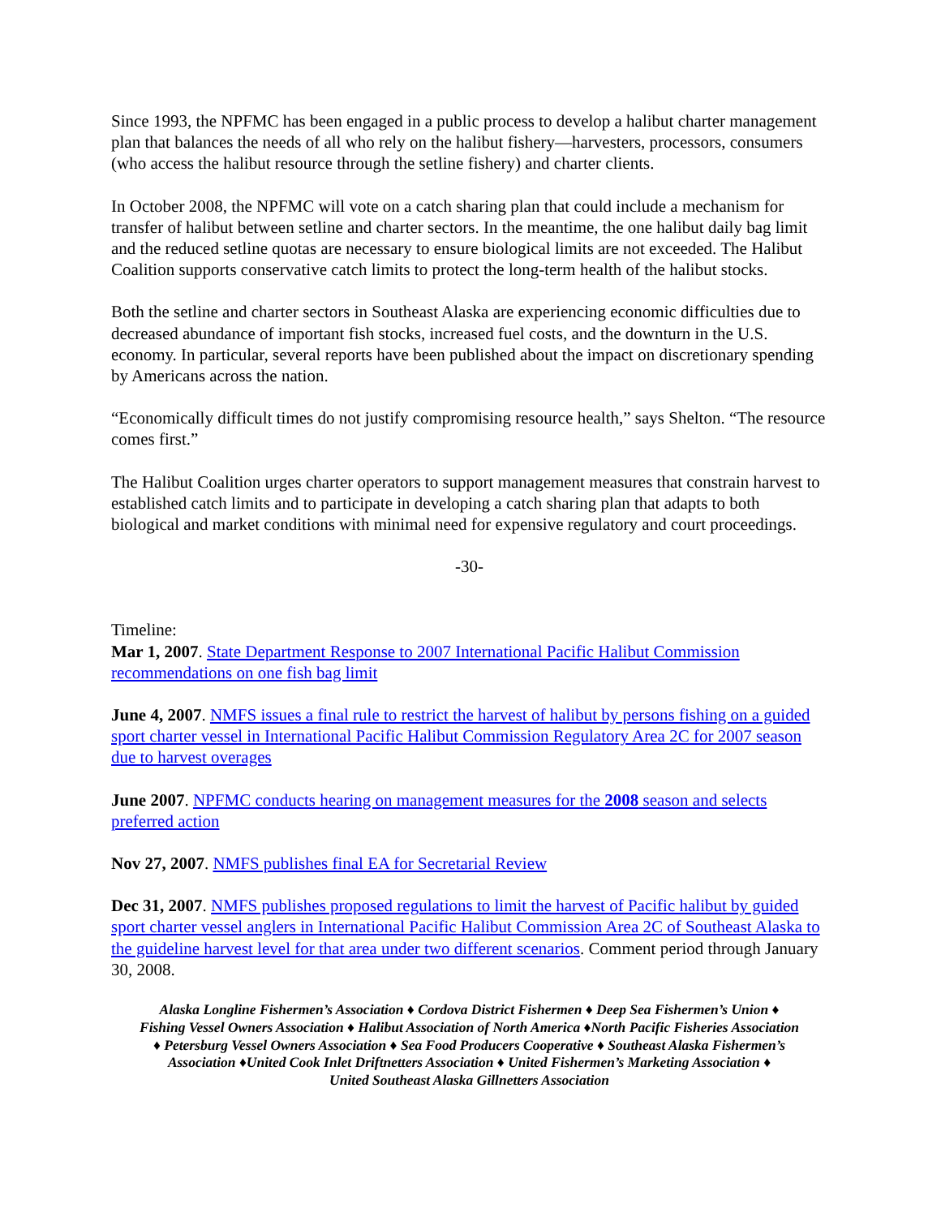Since 1993, the NPFMC has been engaged in a public process to develop a halibut charter management plan that balances the needs of all who rely on the halibut fishery—harvesters, processors, consumers (who access the halibut resource through the setline fishery) and charter clients.
In October 2008, the NPFMC will vote on a catch sharing plan that could include a mechanism for transfer of halibut between setline and charter sectors. In the meantime, the one halibut daily bag limit and the reduced setline quotas are necessary to ensure biological limits are not exceeded. The Halibut Coalition supports conservative catch limits to protect the long-term health of the halibut stocks.
Both the setline and charter sectors in Southeast Alaska are experiencing economic difficulties due to decreased abundance of important fish stocks, increased fuel costs, and the downturn in the U.S. economy. In particular, several reports have been published about the impact on discretionary spending by Americans across the nation.
“Economically difficult times do not justify compromising resource health,” says Shelton. “The resource comes first.”
The Halibut Coalition urges charter operators to support management measures that constrain harvest to established catch limits and to participate in developing a catch sharing plan that adapts to both biological and market conditions with minimal need for expensive regulatory and court proceedings.
-30-
Timeline:
Mar 1, 2007. State Department Response to 2007 International Pacific Halibut Commission recommendations on one fish bag limit
June 4, 2007. NMFS issues a final rule to restrict the harvest of halibut by persons fishing on a guided sport charter vessel in International Pacific Halibut Commission Regulatory Area 2C for 2007 season due to harvest overages
June 2007. NPFMC conducts hearing on management measures for the 2008 season and selects preferred action
Nov 27, 2007. NMFS publishes final EA for Secretarial Review
Dec 31, 2007. NMFS publishes proposed regulations to limit the harvest of Pacific halibut by guided sport charter vessel anglers in International Pacific Halibut Commission Area 2C of Southeast Alaska to the guideline harvest level for that area under two different scenarios. Comment period through January 30, 2008.
Alaska Longline Fishermen’s Association ♦ Cordova District Fishermen ♦ Deep Sea Fishermen’s Union ♦
Fishing Vessel Owners Association ♦ Halibut Association of North America ♦North Pacific Fisheries Association
♦ Petersburg Vessel Owners Association ♦ Sea Food Producers Cooperative ♦ Southeast Alaska Fishermen’s
Association ♦United Cook Inlet Driftnetters Association ♦ United Fishermen’s Marketing Association ♦
United Southeast Alaska Gillnetters Association